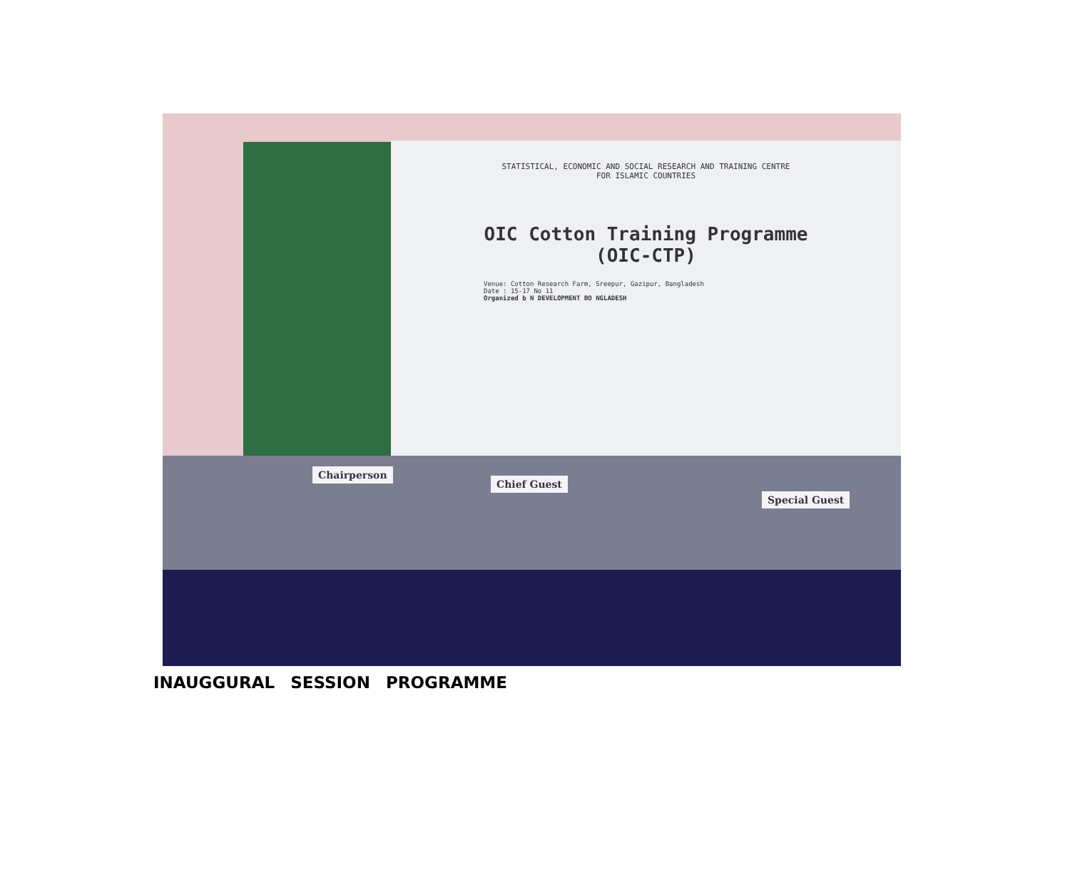STATISTICAL, ECONOMIC AND SOCIAL RESEARCH AND TRAINING CENTRE
FOR ISLAMIC COUNTRIES
OIC Cotton Training Programme
(OIC-CTP)
Venue: Cotton Research Farm, Sreepur, Gazipur, Bangladesh
Date : 15-17 No 11
Organized b N DEVELOPMENT BO NGLADESH
Chairperson
Chief Guest
Special Guest
INAUGGURAL SESSION PROGRAMME